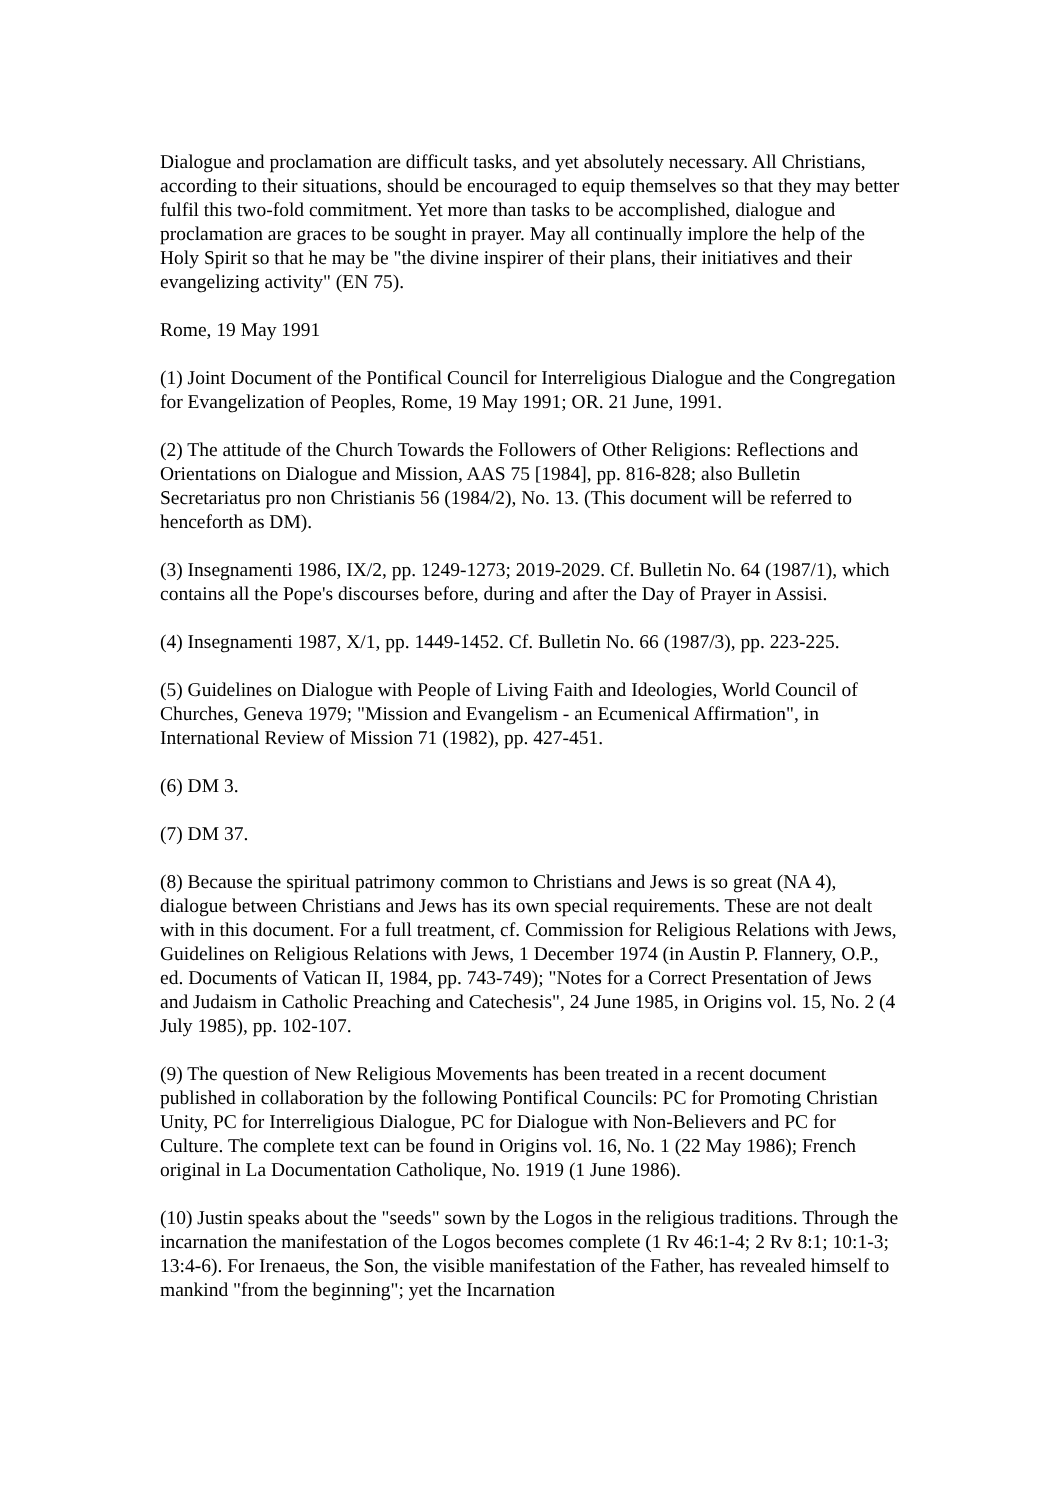Dialogue and proclamation are difficult tasks, and yet absolutely necessary. All Christians, according to their situations, should be encouraged to equip themselves so that they may better fulfil this two-fold commitment. Yet more than tasks to be accomplished, dialogue and proclamation are graces to be sought in prayer. May all continually implore the help of the Holy Spirit so that he may be "the divine inspirer of their plans, their initiatives and their evangelizing activity" (EN 75).
Rome, 19 May 1991
(1) Joint Document of the Pontifical Council for Interreligious Dialogue and the Congregation for Evangelization of Peoples, Rome, 19 May 1991; OR. 21 June, 1991.
(2) The attitude of the Church Towards the Followers of Other Religions: Reflections and Orientations on Dialogue and Mission, AAS 75 [1984], pp. 816-828; also Bulletin Secretariatus pro non Christianis 56 (1984/2), No. 13. (This document will be referred to henceforth as DM).
(3) Insegnamenti 1986, IX/2, pp. 1249-1273; 2019-2029. Cf. Bulletin No. 64 (1987/1), which contains all the Pope's discourses before, during and after the Day of Prayer in Assisi.
(4) Insegnamenti 1987, X/1, pp. 1449-1452. Cf. Bulletin No. 66 (1987/3), pp. 223-225.
(5) Guidelines on Dialogue with People of Living Faith and Ideologies, World Council of Churches, Geneva 1979; "Mission and Evangelism - an Ecumenical Affirmation", in International Review of Mission 71 (1982), pp. 427-451.
(6) DM 3.
(7) DM 37.
(8) Because the spiritual patrimony common to Christians and Jews is so great (NA 4), dialogue between Christians and Jews has its own special requirements. These are not dealt with in this document. For a full treatment, cf. Commission for Religious Relations with Jews, Guidelines on Religious Relations with Jews, 1 December 1974 (in Austin P. Flannery, O.P., ed. Documents of Vatican II, 1984, pp. 743-749); "Notes for a Correct Presentation of Jews and Judaism in Catholic Preaching and Catechesis", 24 June 1985, in Origins vol. 15, No. 2 (4 July 1985), pp. 102-107.
(9) The question of New Religious Movements has been treated in a recent document published in collaboration by the following Pontifical Councils: PC for Promoting Christian Unity, PC for Interreligious Dialogue, PC for Dialogue with Non-Believers and PC for Culture. The complete text can be found in Origins vol. 16, No. 1 (22 May 1986); French original in La Documentation Catholique, No. 1919 (1 June 1986).
(10) Justin speaks about the "seeds" sown by the Logos in the religious traditions. Through the incarnation the manifestation of the Logos becomes complete (1 Rv 46:1-4; 2 Rv 8:1; 10:1-3; 13:4-6). For Irenaeus, the Son, the visible manifestation of the Father, has revealed himself to mankind "from the beginning"; yet the Incarnation